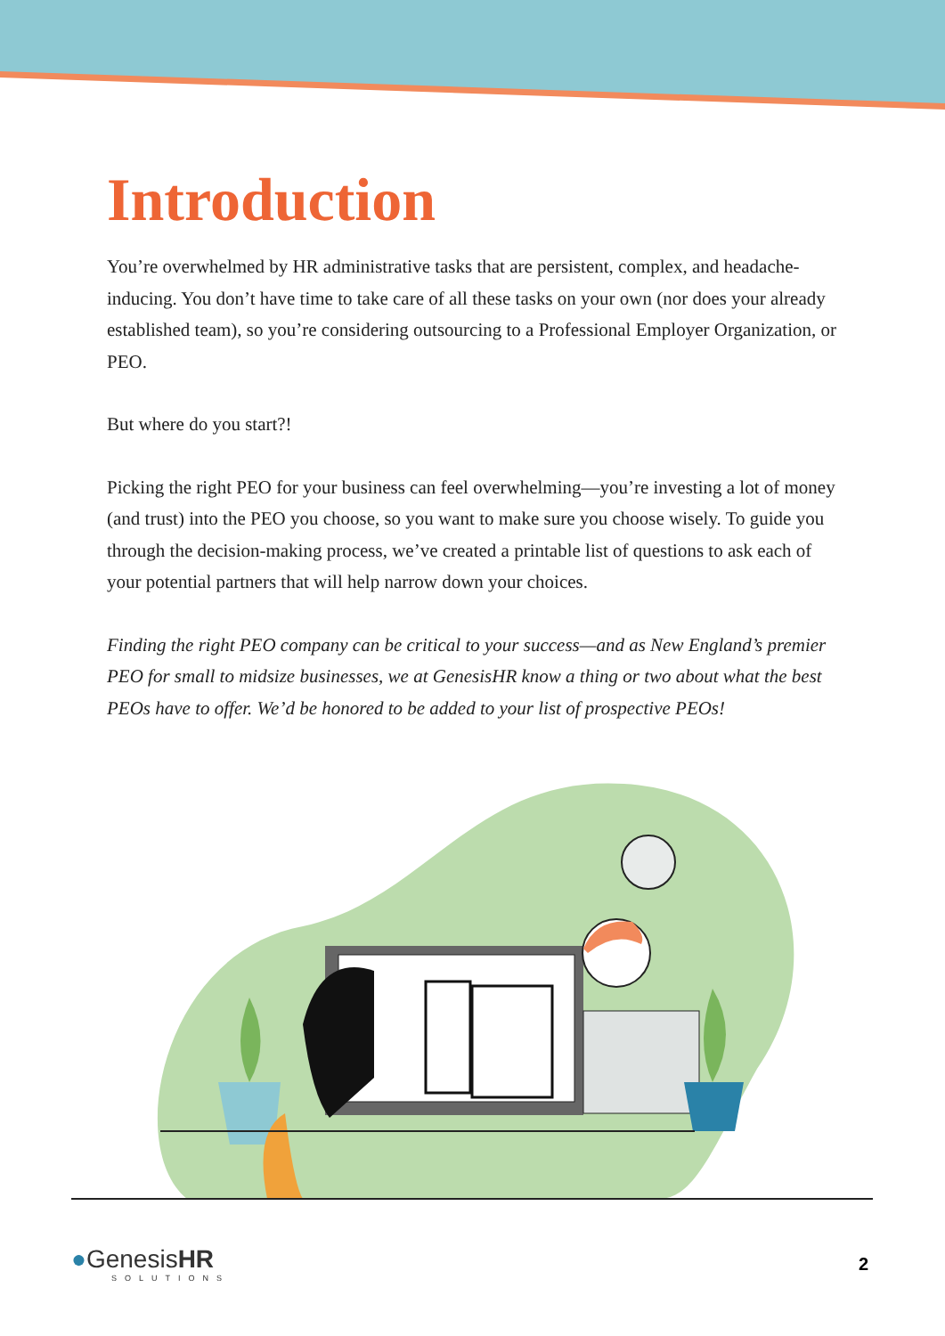Introduction
You’re overwhelmed by HR administrative tasks that are persistent, complex, and headache-inducing. You don’t have time to take care of all these tasks on your own (nor does your already established team), so you’re considering outsourcing to a Professional Employer Organization, or PEO.
But where do you start?!
Picking the right PEO for your business can feel overwhelming—you’re investing a lot of money (and trust) into the PEO you choose, so you want to make sure you choose wisely. To guide you through the decision-making process, we’ve created a printable list of questions to ask each of your potential partners that will help narrow down your choices.
Finding the right PEO company can be critical to your success—and as New England’s premier PEO for small to midsize businesses, we at GenesisHR know a thing or two about what the best PEOs have to offer. We’d be honored to be added to your list of prospective PEOs!
●GenesisHR
SOLUTIONS
2